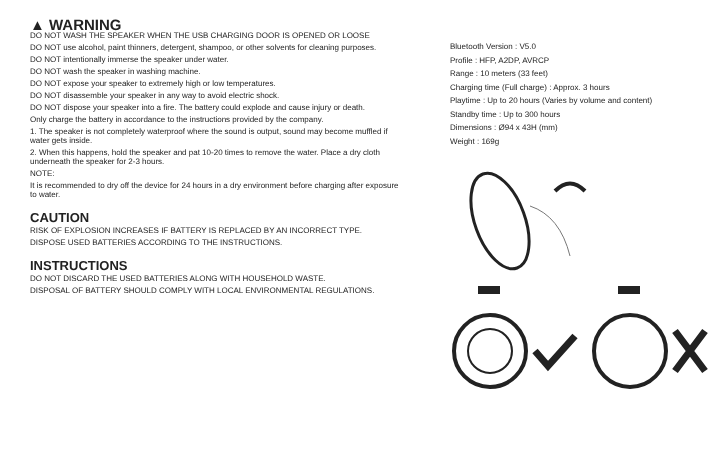▲ WARNING
DO NOT WASH THE SPEAKER WHEN THE USB CHARGING DOOR IS OPENED OR LOOSE
DO NOT use alcohol, paint thinners, detergent, shampoo, or other solvents for cleaning purposes.
DO NOT intentionally immerse the speaker under water.
DO NOT wash the speaker in washing machine.
DO NOT expose your speaker to extremely high or low temperatures.
DO NOT disassemble your speaker in any way to avoid electric shock.
DO NOT dispose your speaker into a fire. The battery could explode and cause injury or death.
Only charge the battery in accordance to the instructions provided by the company.
1. The speaker is not completely waterproof where the sound is output, sound may become muffled if water gets inside.
2. When this happens, hold the speaker and pat 10-20 times to remove the water. Place a dry cloth underneath the speaker for 2-3 hours.
NOTE:
It is recommended to dry off the device for 24 hours in a dry environment before charging after exposure to water.
CAUTION
RISK OF EXPLOSION INCREASES IF BATTERY IS REPLACED BY AN INCORRECT TYPE.
DISPOSE USED BATTERIES ACCORDING TO THE INSTRUCTIONS.
INSTRUCTIONS
DO NOT DISCARD THE USED BATTERIES ALONG WITH HOUSEHOLD WASTE.
DISPOSAL OF BATTERY SHOULD COMPLY WITH LOCAL ENVIRONMENTAL REGULATIONS.
Bluetooth Version : V5.0
Profile : HFP, A2DP, AVRCP
Range : 10 meters (33 feet)
Charging time (Full charge) : Approx. 3 hours
Playtime : Up to 20 hours (Varies by volume and content)
Standby time : Up to 300 hours
Dimensions : Ø94 x 43H (mm)
Weight : 169g